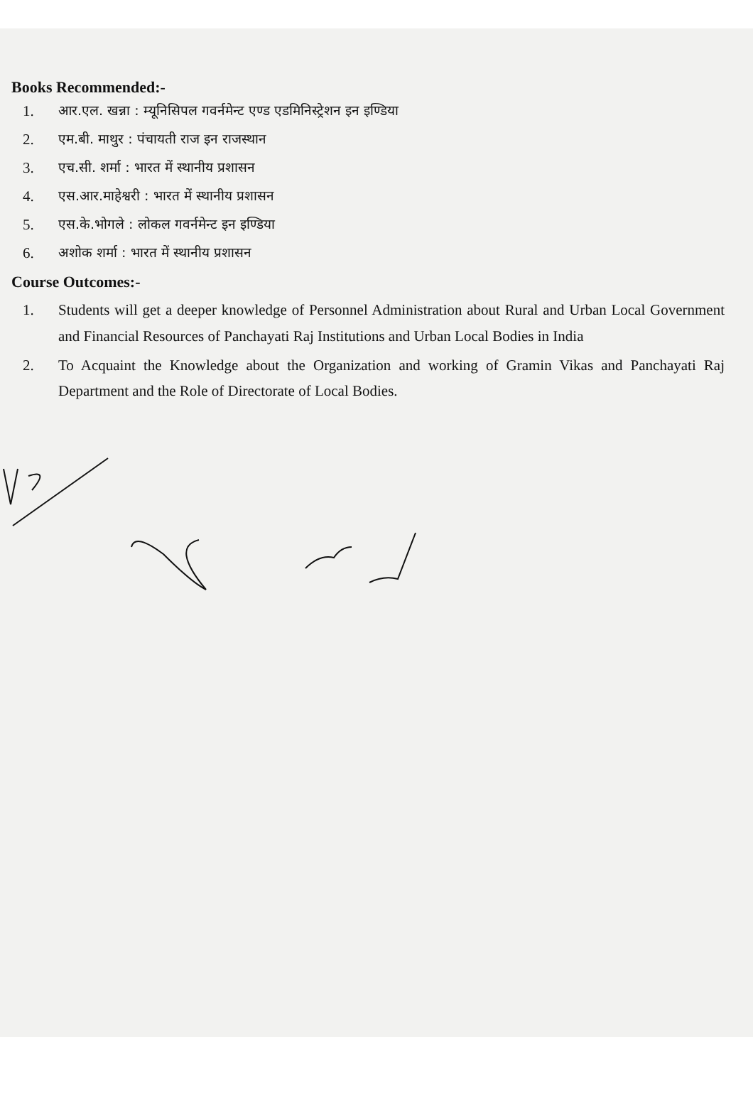Books Recommended:-
1. आर.एल. खन्ना : म्यूनिसिपल गवर्नमेन्ट एण्ड एडमिनिस्ट्रेशन इन इण्डिया
2. एम.बी. माथुर : पंचायती राज इन राजस्थान
3. एच.सी. शर्मा : भारत में स्थानीय प्रशासन
4. एस.आर.माहेश्वरी : भारत में स्थानीय प्रशासन
5. एस.के.भोगले : लोकल गवर्नमेन्ट इन इण्डिया
6. अशोक शर्मा : भारत में स्थानीय प्रशासन
Course Outcomes:-
1. Students will get a deeper knowledge of Personnel Administration about Rural and Urban Local Government and Financial Resources of Panchayati Raj Institutions and Urban Local Bodies in India
2. To Acquaint the Knowledge about the Organization and working of Gramin Vikas and Panchayati Raj Department and the Role of Directorate of Local Bodies.